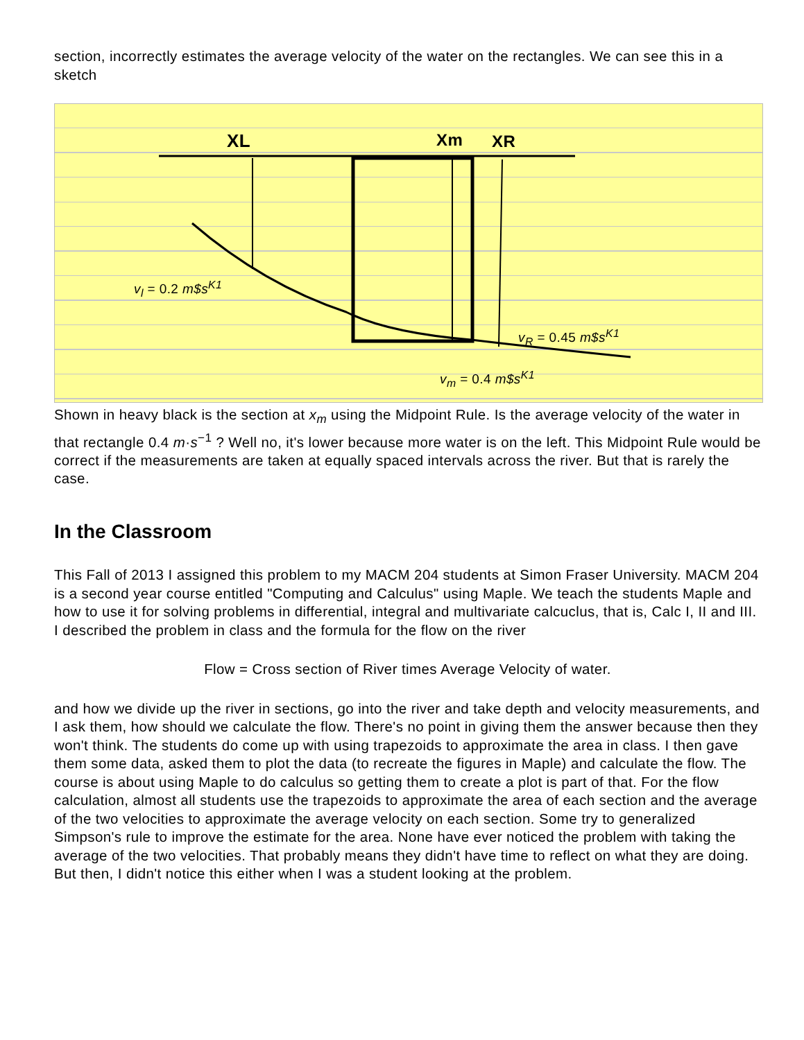section, incorrectly estimates the average velocity of the water on the rectangles. We can see this in a sketch
XL
Xm
XR
v<sub>l</sub> = 0.2 m$s<sup>K1</sup>
v<sub>R</sub> = 0.45 m$s<sup>K1</sup>
v<sub>m</sub> = 0.4 m$s<sup>K1</sup>
Shown in heavy black is the section at x<sub>m</sub> using the Midpoint Rule. Is the average velocity of the water in that rectangle 0.4 m·s<sup>−1</sup> ? Well no, it's lower because more water is on the left. This Midpoint Rule would be correct if the measurements are taken at equally spaced intervals across the river. But that is rarely the case.
In the Classroom
This Fall of 2013 I assigned this problem to my MACM 204 students at Simon Fraser University. MACM 204 is a second year course entitled "Computing and Calculus" using Maple. We teach the students Maple and how to use it for solving problems in differential, integral and multivariate calcuclus, that is, Calc I, II and III. I described the problem in class and the formula for the flow on the river
Flow = Cross section of River times Average Velocity of water.
and how we divide up the river in sections, go into the river and take depth and velocity measurements, and I ask them, how should we calculate the flow. There's no point in giving them the answer because then they won't think. The students do come up with using trapezoids to approximate the area in class. I then gave them some data, asked them to plot the data (to recreate the figures in Maple) and calculate the flow. The course is about using Maple to do calculus so getting them to create a plot is part of that. For the flow calculation, almost all students use the trapezoids to approximate the area of each section and the average of the two velocities to approximate the average velocity on each section. Some try to generalized Simpson's rule to improve the estimate for the area. None have ever noticed the problem with taking the average of the two velocities. That probably means they didn't have time to reflect on what they are doing. But then, I didn't notice this either when I was a student looking at the problem.